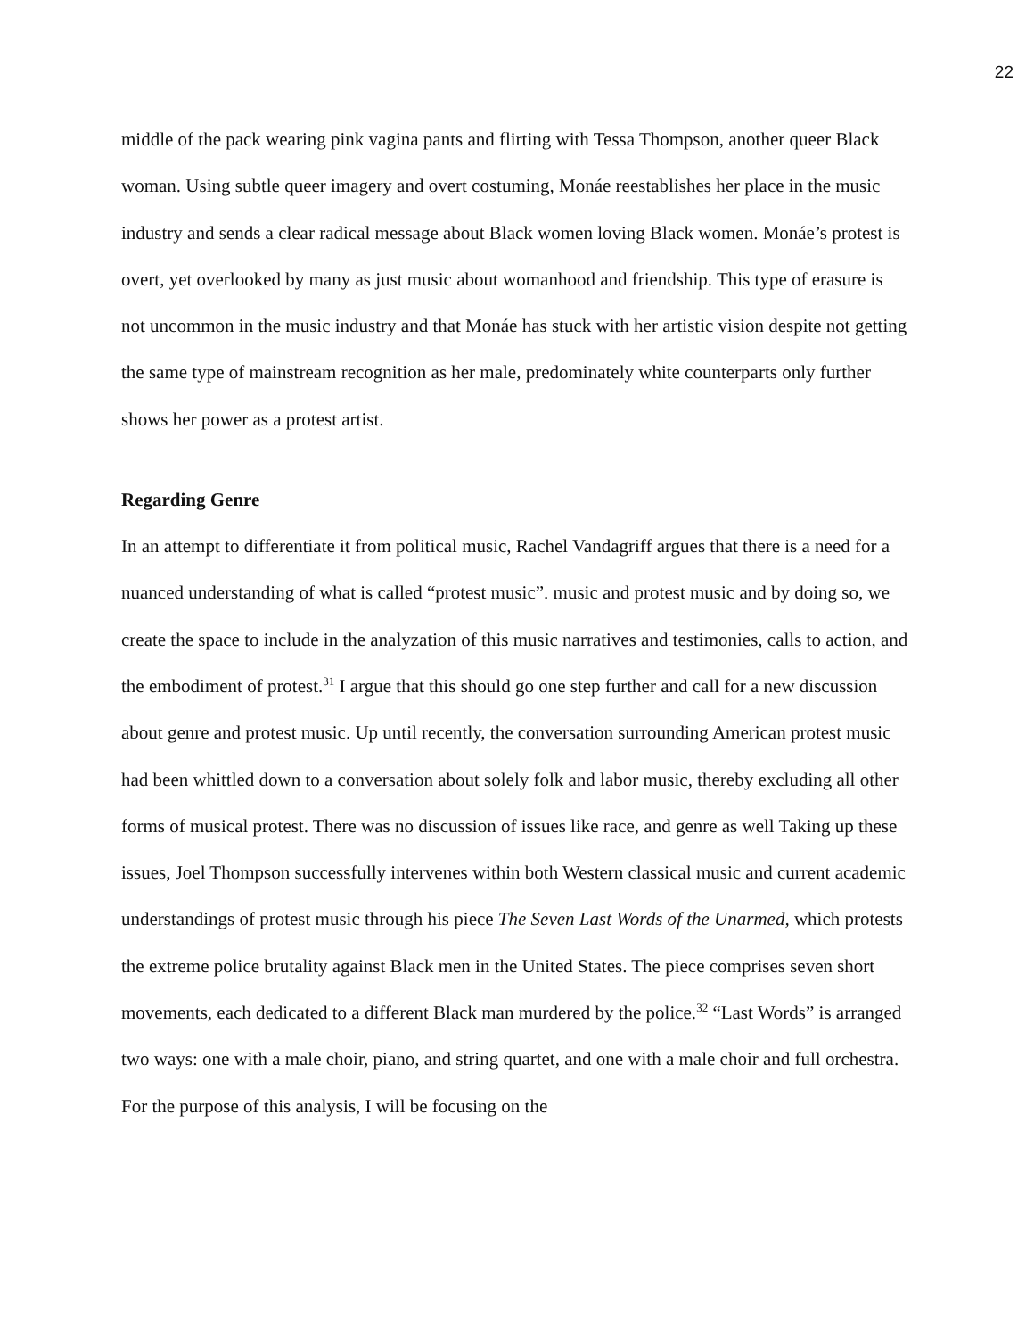22
middle of the pack wearing pink vagina pants and flirting with Tessa Thompson, another queer Black woman. Using subtle queer imagery and overt costuming, Monáe reestablishes her place in the music industry and sends a clear radical message about Black women loving Black women. Monáe’s protest is overt, yet overlooked by many as just music about womanhood and friendship. This type of erasure is not uncommon in the music industry and that Monáe has stuck with her artistic vision despite not getting the same type of mainstream recognition as her male, predominately white counterparts only further shows her power as a protest artist.
Regarding Genre
In an attempt to differentiate it from political music, Rachel Vandagriff argues that there is a need for a nuanced understanding of what is called “protest music”. music and protest music and by doing so, we create the space to include in the analyzation of this music narratives and testimonies, calls to action, and the embodiment of protest.<sup>31</sup> I argue that this should go one step further and call for a new discussion about genre and protest music. Up until recently, the conversation surrounding American protest music had been whittled down to a conversation about solely folk and labor music, thereby excluding all other forms of musical protest. There was no discussion of issues like race, and genre as well Taking up these issues, Joel Thompson successfully intervenes within both Western classical music and current academic understandings of protest music through his piece The Seven Last Words of the Unarmed, which protests the extreme police brutality against Black men in the United States. The piece comprises seven short movements, each dedicated to a different Black man murdered by the police.<sup>32</sup> “Last Words” is arranged two ways: one with a male choir, piano, and string quartet, and one with a male choir and full orchestra. For the purpose of this analysis, I will be focusing on the